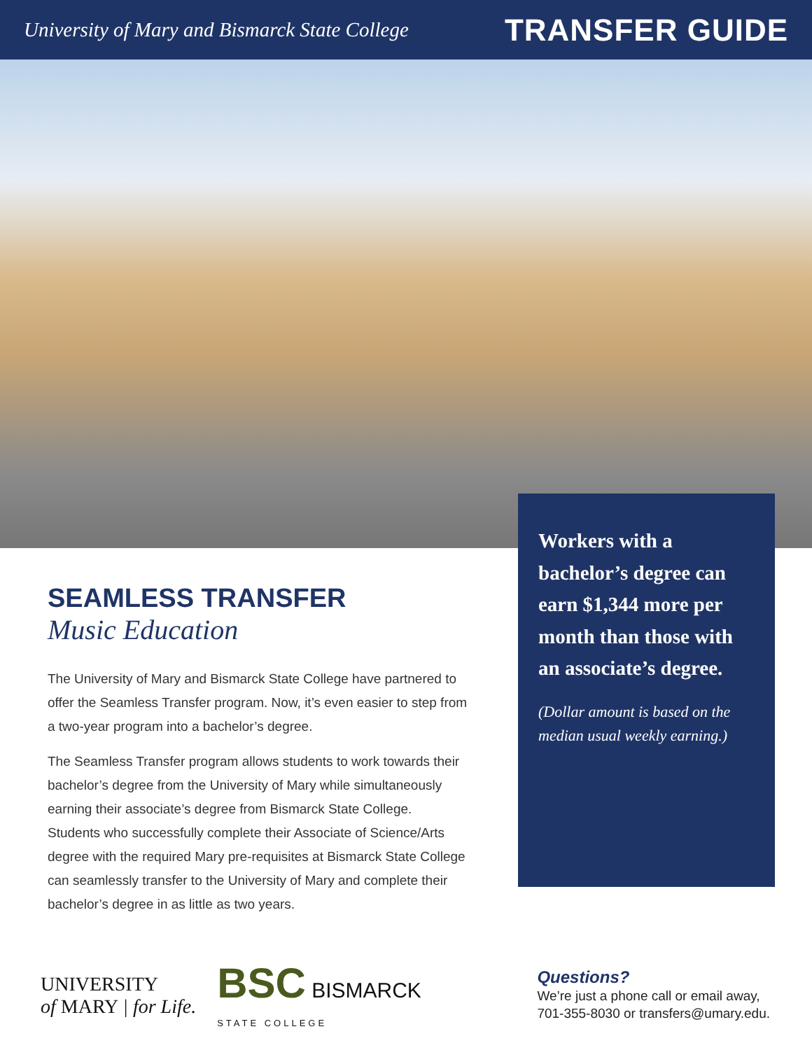University of Mary and Bismarck State College
TRANSFER GUIDE
SEAMLESS TRANSFER
Music Education
The University of Mary and Bismarck State College have partnered to offer the Seamless Transfer program. Now, it’s even easier to step from a two-year program into a bachelor’s degree.
The Seamless Transfer program allows students to work towards their bachelor’s degree from the University of Mary while simultaneously earning their associate’s degree from Bismarck State College. Students who successfully complete their Associate of Science/Arts degree with the required Mary pre-requisites at Bismarck State College can seamlessly transfer to the University of Mary and complete their bachelor’s degree in as little as two years.
Workers with a bachelor’s degree can earn $1,344 more per month than those with an associate’s degree.
(Dollar amount is based on the median usual weekly earning.)
UNIVERSITY
of MARY | for Life.
BSC BISMARCK
STATE COLLEGE
Questions?
We’re just a phone call or email away,
701-355-8030 or transfers@umary.edu.